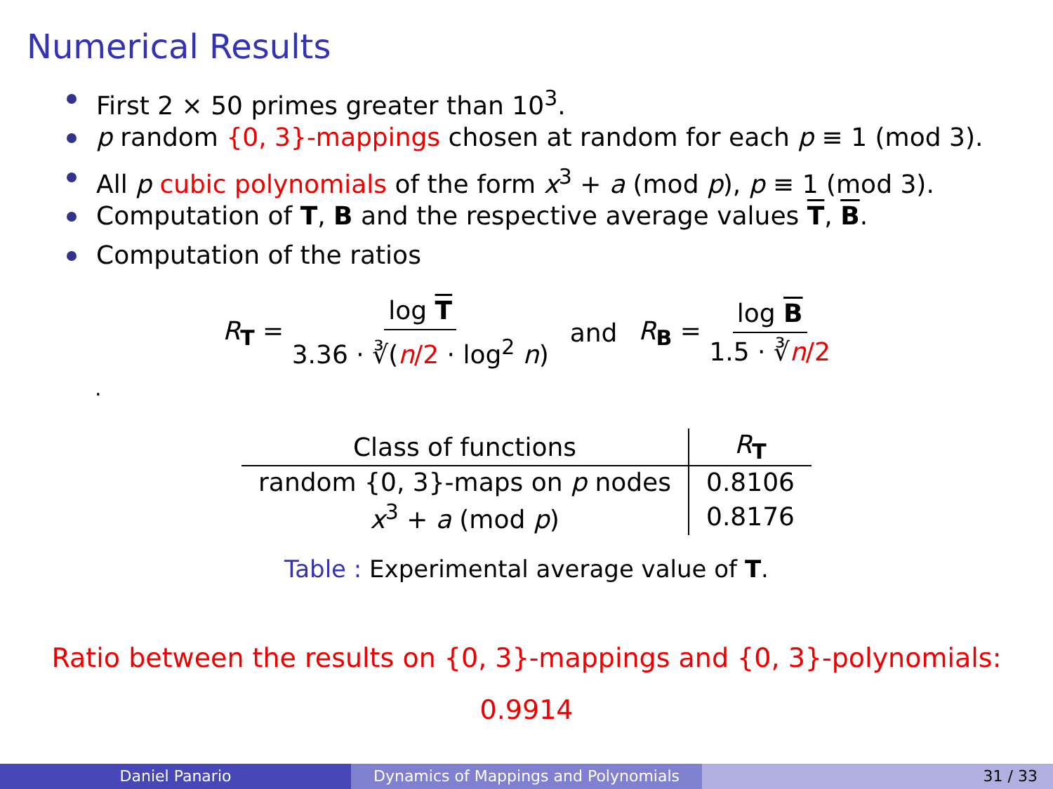Numerical Results
First 2 × 50 primes greater than 10<sup>3</sup>.
p random {0, 3}-mappings chosen at random for each p ≡ 1 (mod 3).
All p cubic polynomials of the form x<sup>3</sup> + a (mod p), p ≡ 1 (mod 3).
Computation of T, B and the respective average values T, B.
Computation of the ratios
R<sub>T</sub> = log T 3.36 · ∛(n/2 · log<sup>2</sup> n) and R<sub>B</sub> = log B 1.5 · ∛n/2
.
| Class of functions | R<sub>T</sub> |
| --- | --- |
| random {0, 3}-maps on p nodes | 0.8106 |
| x<sup>3</sup> + a (mod p ) | 0.8176 |
Table : Experimental average value of T.
Ratio between the results on {0, 3}-mappings and {0, 3}-polynomials:
0.9914
Daniel Panario Dynamics of Mappings and Polynomials 31 / 33